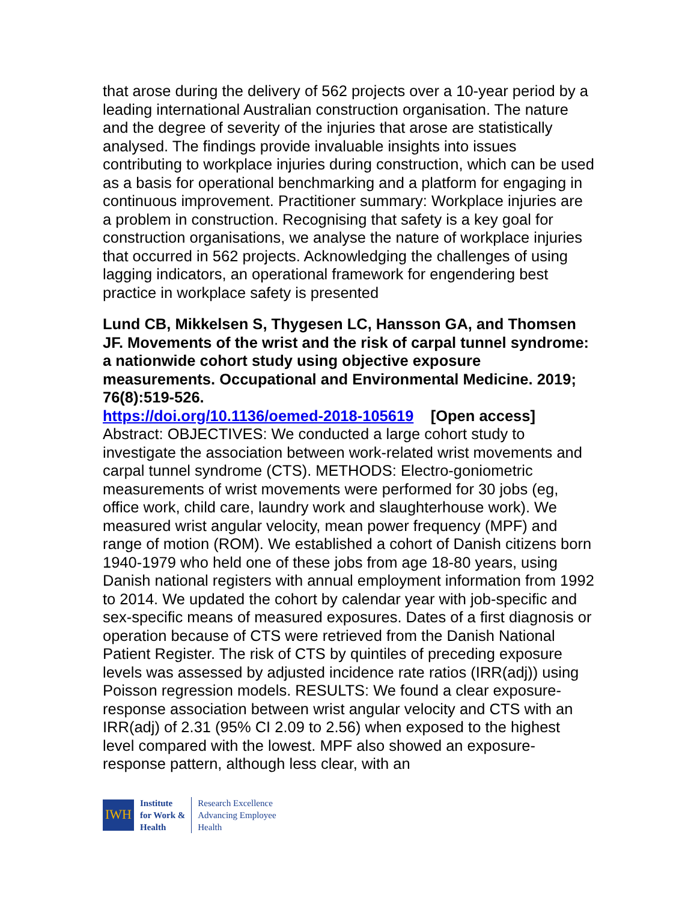that arose during the delivery of 562 projects over a 10-year period by a leading international Australian construction organisation. The nature and the degree of severity of the injuries that arose are statistically analysed. The findings provide invaluable insights into issues contributing to workplace injuries during construction, which can be used as a basis for operational benchmarking and a platform for engaging in continuous improvement. Practitioner summary: Workplace injuries are a problem in construction. Recognising that safety is a key goal for construction organisations, we analyse the nature of workplace injuries that occurred in 562 projects. Acknowledging the challenges of using lagging indicators, an operational framework for engendering best practice in workplace safety is presented
Lund CB, Mikkelsen S, Thygesen LC, Hansson GA, and Thomsen JF. Movements of the wrist and the risk of carpal tunnel syndrome: a nationwide cohort study using objective exposure measurements. Occupational and Environmental Medicine. 2019; 76(8):519-526.
https://doi.org/10.1136/oemed-2018-105619 [Open access]
Abstract: OBJECTIVES: We conducted a large cohort study to investigate the association between work-related wrist movements and carpal tunnel syndrome (CTS). METHODS: Electro-goniometric measurements of wrist movements were performed for 30 jobs (eg, office work, child care, laundry work and slaughterhouse work). We measured wrist angular velocity, mean power frequency (MPF) and range of motion (ROM). We established a cohort of Danish citizens born 1940-1979 who held one of these jobs from age 18-80 years, using Danish national registers with annual employment information from 1992 to 2014. We updated the cohort by calendar year with job-specific and sex-specific means of measured exposures. Dates of a first diagnosis or operation because of CTS were retrieved from the Danish National Patient Register. The risk of CTS by quintiles of preceding exposure levels was assessed by adjusted incidence rate ratios (IRR(adj)) using Poisson regression models. RESULTS: We found a clear exposure-response association between wrist angular velocity and CTS with an IRR(adj) of 2.31 (95% CI 2.09 to 2.56) when exposed to the highest level compared with the lowest. MPF also showed an exposure-response pattern, although less clear, with an
IWH
Institute
for Work &
Health
Research Excellence
Advancing Employee
Health